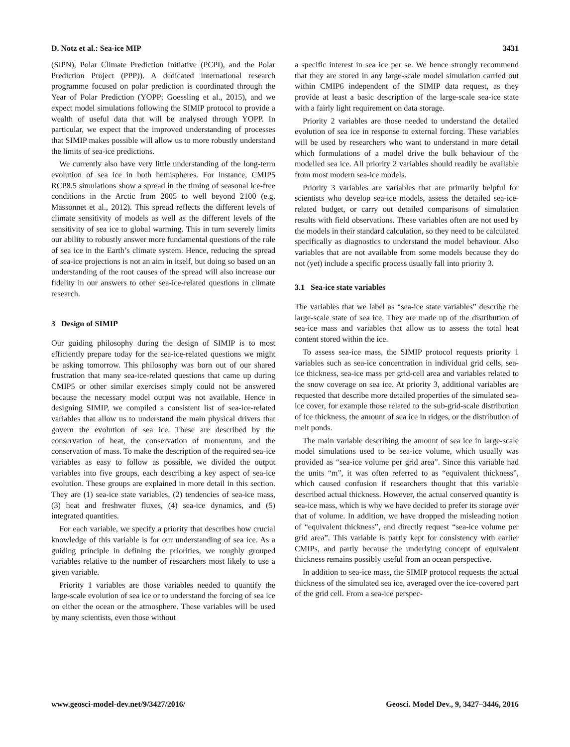D. Notz et al.: Sea-ice MIP 3431
(SIPN), Polar Climate Prediction Initiative (PCPI), and the Polar Prediction Project (PPP)). A dedicated international research programme focused on polar prediction is coordinated through the Year of Polar Prediction (YOPP; Goessling et al., 2015), and we expect model simulations following the SIMIP protocol to provide a wealth of useful data that will be analysed through YOPP. In particular, we expect that the improved understanding of processes that SIMIP makes possible will allow us to more robustly understand the limits of sea-ice predictions.
We currently also have very little understanding of the long-term evolution of sea ice in both hemispheres. For instance, CMIP5 RCP8.5 simulations show a spread in the timing of seasonal ice-free conditions in the Arctic from 2005 to well beyond 2100 (e.g. Massonnet et al., 2012). This spread reflects the different levels of climate sensitivity of models as well as the different levels of the sensitivity of sea ice to global warming. This in turn severely limits our ability to robustly answer more fundamental questions of the role of sea ice in the Earth’s climate system. Hence, reducing the spread of sea-ice projections is not an aim in itself, but doing so based on an understanding of the root causes of the spread will also increase our fidelity in our answers to other sea-ice-related questions in climate research.
3 Design of SIMIP
Our guiding philosophy during the design of SIMIP is to most efficiently prepare today for the sea-ice-related questions we might be asking tomorrow. This philosophy was born out of our shared frustration that many sea-ice-related questions that came up during CMIP5 or other similar exercises simply could not be answered because the necessary model output was not available. Hence in designing SIMIP, we compiled a consistent list of sea-ice-related variables that allow us to understand the main physical drivers that govern the evolution of sea ice. These are described by the conservation of heat, the conservation of momentum, and the conservation of mass. To make the description of the required sea-ice variables as easy to follow as possible, we divided the output variables into five groups, each describing a key aspect of sea-ice evolution. These groups are explained in more detail in this section. They are (1) sea-ice state variables, (2) tendencies of sea-ice mass, (3) heat and freshwater fluxes, (4) sea-ice dynamics, and (5) integrated quantities.
For each variable, we specify a priority that describes how crucial knowledge of this variable is for our understanding of sea ice. As a guiding principle in defining the priorities, we roughly grouped variables relative to the number of researchers most likely to use a given variable.
Priority 1 variables are those variables needed to quantify the large-scale evolution of sea ice or to understand the forcing of sea ice on either the ocean or the atmosphere. These variables will be used by many scientists, even those without
a specific interest in sea ice per se. We hence strongly recommend that they are stored in any large-scale model simulation carried out within CMIP6 independent of the SIMIP data request, as they provide at least a basic description of the large-scale sea-ice state with a fairly light requirement on data storage.
Priority 2 variables are those needed to understand the detailed evolution of sea ice in response to external forcing. These variables will be used by researchers who want to understand in more detail which formulations of a model drive the bulk behaviour of the modelled sea ice. All priority 2 variables should readily be available from most modern sea-ice models.
Priority 3 variables are variables that are primarily helpful for scientists who develop sea-ice models, assess the detailed sea-ice-related budget, or carry out detailed comparisons of simulation results with field observations. These variables often are not used by the models in their standard calculation, so they need to be calculated specifically as diagnostics to understand the model behaviour. Also variables that are not available from some models because they do not (yet) include a specific process usually fall into priority 3.
3.1 Sea-ice state variables
The variables that we label as “sea-ice state variables” describe the large-scale state of sea ice. They are made up of the distribution of sea-ice mass and variables that allow us to assess the total heat content stored within the ice.
To assess sea-ice mass, the SIMIP protocol requests priority 1 variables such as sea-ice concentration in individual grid cells, sea-ice thickness, sea-ice mass per grid-cell area and variables related to the snow coverage on sea ice. At priority 3, additional variables are requested that describe more detailed properties of the simulated sea-ice cover, for example those related to the sub-grid-scale distribution of ice thickness, the amount of sea ice in ridges, or the distribution of melt ponds.
The main variable describing the amount of sea ice in large-scale model simulations used to be sea-ice volume, which usually was provided as “sea-ice volume per grid area”. Since this variable had the units “m”, it was often referred to as “equivalent thickness”, which caused confusion if researchers thought that this variable described actual thickness. However, the actual conserved quantity is sea-ice mass, which is why we have decided to prefer its storage over that of volume. In addition, we have dropped the misleading notion of “equivalent thickness”, and directly request “sea-ice volume per grid area”. This variable is partly kept for consistency with earlier CMIPs, and partly because the underlying concept of equivalent thickness remains possibly useful from an ocean perspective.
In addition to sea-ice mass, the SIMIP protocol requests the actual thickness of the simulated sea ice, averaged over the ice-covered part of the grid cell. From a sea-ice perspec-
www.geosci-model-dev.net/9/3427/2016/ Geosci. Model Dev., 9, 3427–3446, 2016